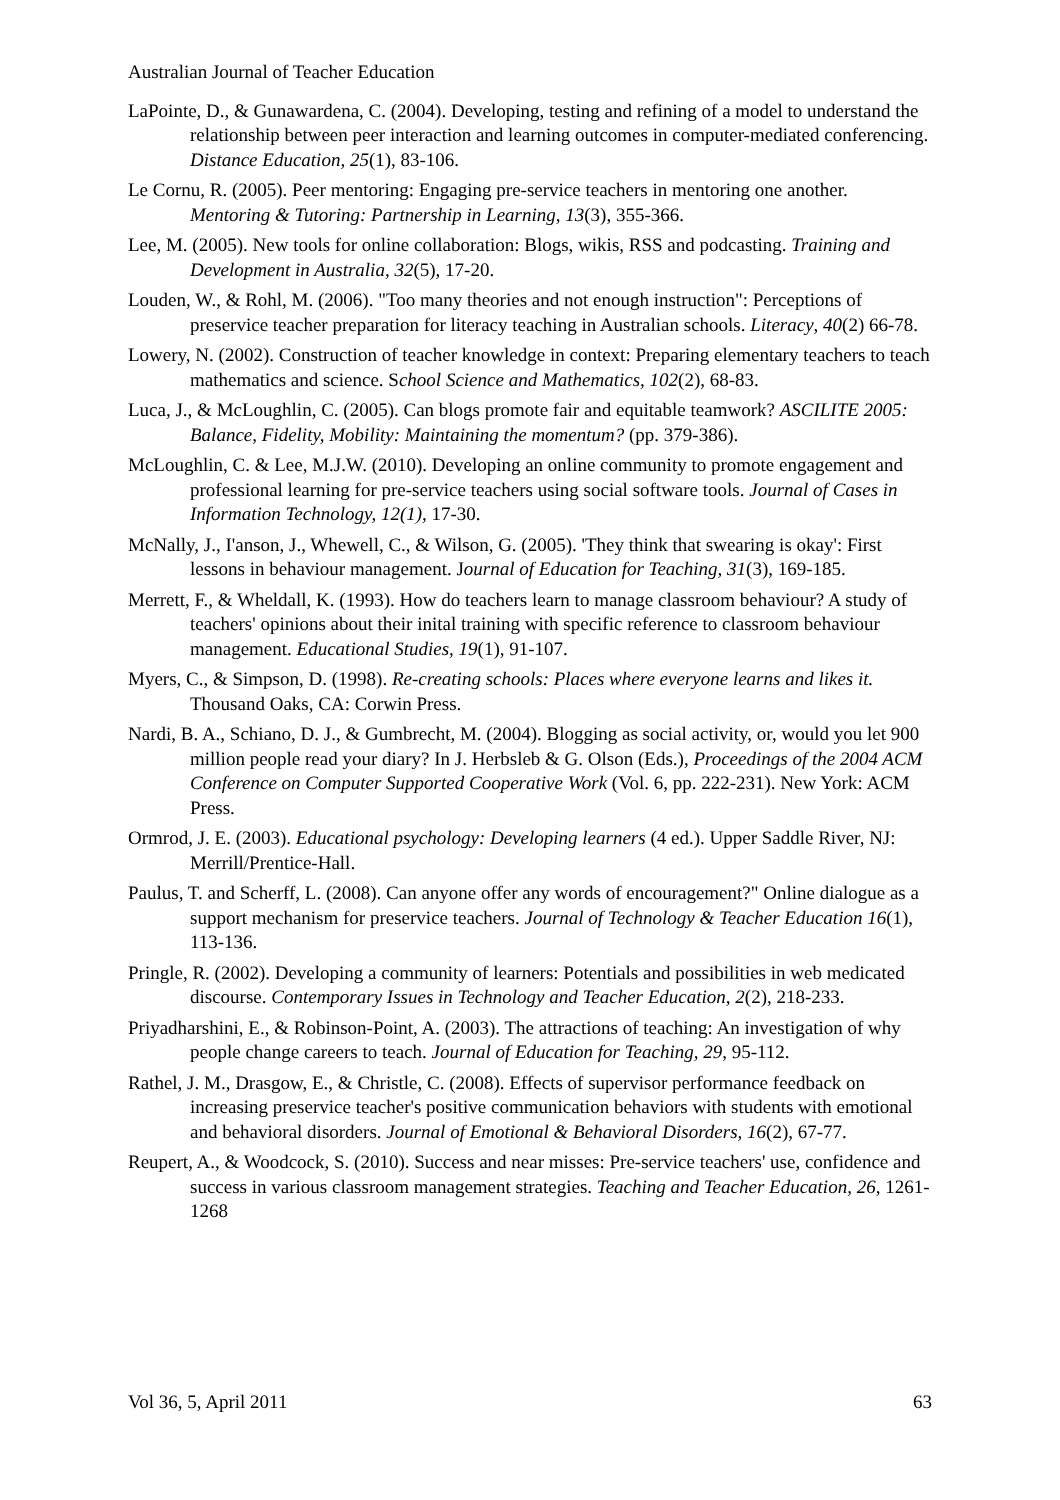Australian Journal of Teacher Education
LaPointe, D., & Gunawardena, C. (2004). Developing, testing and refining of a model to understand the relationship between peer interaction and learning outcomes in computer-mediated conferencing. Distance Education, 25(1), 83-106.
Le Cornu, R. (2005). Peer mentoring: Engaging pre-service teachers in mentoring one another. Mentoring & Tutoring: Partnership in Learning, 13(3), 355-366.
Lee, M. (2005). New tools for online collaboration: Blogs, wikis, RSS and podcasting. Training and Development in Australia, 32(5), 17-20.
Louden, W., & Rohl, M. (2006). "Too many theories and not enough instruction": Perceptions of preservice teacher preparation for literacy teaching in Australian schools. Literacy, 40(2) 66-78.
Lowery, N. (2002). Construction of teacher knowledge in context: Preparing elementary teachers to teach mathematics and science. School Science and Mathematics, 102(2), 68-83.
Luca, J., & McLoughlin, C. (2005). Can blogs promote fair and equitable teamwork? ASCILITE 2005: Balance, Fidelity, Mobility: Maintaining the momentum? (pp. 379-386).
McLoughlin, C. & Lee, M.J.W. (2010). Developing an online community to promote engagement and professional learning for pre-service teachers using social software tools. Journal of Cases in Information Technology, 12(1), 17-30.
McNally, J., I'anson, J., Whewell, C., & Wilson, G. (2005). 'They think that swearing is okay': First lessons in behaviour management. Journal of Education for Teaching, 31(3), 169-185.
Merrett, F., & Wheldall, K. (1993). How do teachers learn to manage classroom behaviour? A study of teachers' opinions about their inital training with specific reference to classroom behaviour management. Educational Studies, 19(1), 91-107.
Myers, C., & Simpson, D. (1998). Re-creating schools: Places where everyone learns and likes it. Thousand Oaks, CA: Corwin Press.
Nardi, B. A., Schiano, D. J., & Gumbrecht, M. (2004). Blogging as social activity, or, would you let 900 million people read your diary? In J. Herbsleb & G. Olson (Eds.), Proceedings of the 2004 ACM Conference on Computer Supported Cooperative Work (Vol. 6, pp. 222-231). New York: ACM Press.
Ormrod, J. E. (2003). Educational psychology: Developing learners (4 ed.). Upper Saddle River, NJ: Merrill/Prentice-Hall.
Paulus, T. and Scherff, L. (2008). Can anyone offer any words of encouragement?" Online dialogue as a support mechanism for preservice teachers. Journal of Technology & Teacher Education 16(1), 113-136.
Pringle, R. (2002). Developing a community of learners: Potentials and possibilities in web medicated discourse. Contemporary Issues in Technology and Teacher Education, 2(2), 218-233.
Priyadharshini, E., & Robinson-Point, A. (2003). The attractions of teaching: An investigation of why people change careers to teach. Journal of Education for Teaching, 29, 95-112.
Rathel, J. M., Drasgow, E., & Christle, C. (2008). Effects of supervisor performance feedback on increasing preservice teacher's positive communication behaviors with students with emotional and behavioral disorders. Journal of Emotional & Behavioral Disorders, 16(2), 67-77.
Reupert, A., & Woodcock, S. (2010). Success and near misses: Pre-service teachers' use, confidence and success in various classroom management strategies. Teaching and Teacher Education, 26, 1261-1268
Vol 36, 5, April 2011 63